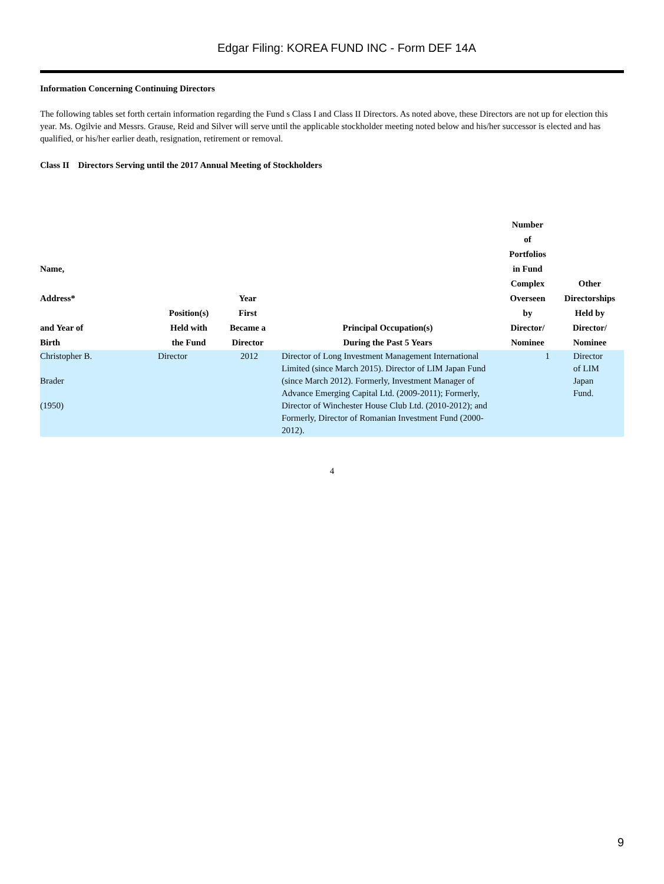Edgar Filing: KOREA FUND INC - Form DEF 14A
Information Concerning Continuing Directors
The following tables set forth certain information regarding the Fund s Class I and Class II Directors. As noted above, these Directors are not up for election this year. Ms. Ogilvie and Messrs. Grause, Reid and Silver will serve until the applicable stockholder meeting noted below and his/her successor is elected and has qualified, or his/her earlier death, resignation, retirement or removal.
Class II Directors Serving until the 2017 Annual Meeting of Stockholders
| Name, Address* and Year of Birth | Position(s) Held with the Fund | Year First Became a Director | Principal Occupation(s) During the Past 5 Years | Number of Portfolios in Fund Complex Overseen by Director/ Nominee | Other Directorships Held by Director/ Nominee |
| --- | --- | --- | --- | --- | --- |
| Christopher B. Brader (1950) | Director | 2012 | Director of Long Investment Management International Limited (since March 2015). Director of LIM Japan Fund (since March 2012). Formerly, Investment Manager of Advance Emerging Capital Ltd. (2009-2011); Formerly, Director of Winchester House Club Ltd. (2010-2012); and Formerly, Director of Romanian Investment Fund (2000-2012). | 1 | Director of LIM Japan Fund. |
4
9